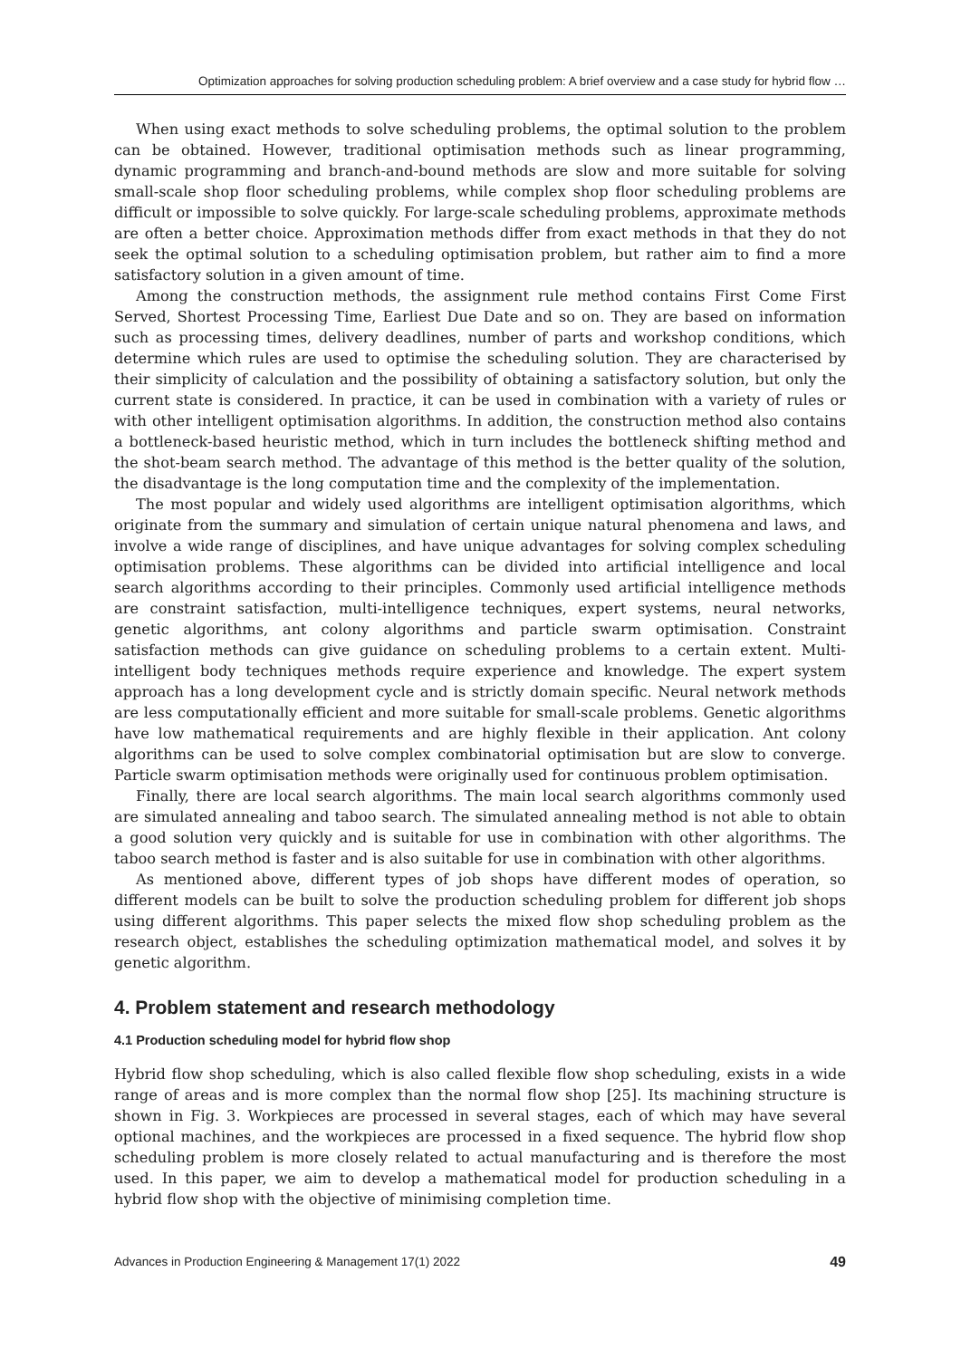Optimization approaches for solving production scheduling problem: A brief overview and a case study for hybrid flow …
When using exact methods to solve scheduling problems, the optimal solution to the problem can be obtained. However, traditional optimisation methods such as linear programming, dynamic programming and branch-and-bound methods are slow and more suitable for solving small-scale shop floor scheduling problems, while complex shop floor scheduling problems are difficult or impossible to solve quickly. For large-scale scheduling problems, approximate methods are often a better choice. Approximation methods differ from exact methods in that they do not seek the optimal solution to a scheduling optimisation problem, but rather aim to find a more satisfactory solution in a given amount of time.
Among the construction methods, the assignment rule method contains First Come First Served, Shortest Processing Time, Earliest Due Date and so on. They are based on information such as processing times, delivery deadlines, number of parts and workshop conditions, which determine which rules are used to optimise the scheduling solution. They are characterised by their simplicity of calculation and the possibility of obtaining a satisfactory solution, but only the current state is considered. In practice, it can be used in combination with a variety of rules or with other intelligent optimisation algorithms. In addition, the construction method also contains a bottleneck-based heuristic method, which in turn includes the bottleneck shifting method and the shot-beam search method. The advantage of this method is the better quality of the solution, the disadvantage is the long computation time and the complexity of the implementation.
The most popular and widely used algorithms are intelligent optimisation algorithms, which originate from the summary and simulation of certain unique natural phenomena and laws, and involve a wide range of disciplines, and have unique advantages for solving complex scheduling optimisation problems. These algorithms can be divided into artificial intelligence and local search algorithms according to their principles. Commonly used artificial intelligence methods are constraint satisfaction, multi-intelligence techniques, expert systems, neural networks, genetic algorithms, ant colony algorithms and particle swarm optimisation. Constraint satisfaction methods can give guidance on scheduling problems to a certain extent. Multi-intelligent body techniques methods require experience and knowledge. The expert system approach has a long development cycle and is strictly domain specific. Neural network methods are less computationally efficient and more suitable for small-scale problems. Genetic algorithms have low mathematical requirements and are highly flexible in their application. Ant colony algorithms can be used to solve complex combinatorial optimisation but are slow to converge. Particle swarm optimisation methods were originally used for continuous problem optimisation.
Finally, there are local search algorithms. The main local search algorithms commonly used are simulated annealing and taboo search. The simulated annealing method is not able to obtain a good solution very quickly and is suitable for use in combination with other algorithms. The taboo search method is faster and is also suitable for use in combination with other algorithms.
As mentioned above, different types of job shops have different modes of operation, so different models can be built to solve the production scheduling problem for different job shops using different algorithms. This paper selects the mixed flow shop scheduling problem as the research object, establishes the scheduling optimization mathematical model, and solves it by genetic algorithm.
4. Problem statement and research methodology
4.1 Production scheduling model for hybrid flow shop
Hybrid flow shop scheduling, which is also called flexible flow shop scheduling, exists in a wide range of areas and is more complex than the normal flow shop [25]. Its machining structure is shown in Fig. 3. Workpieces are processed in several stages, each of which may have several optional machines, and the workpieces are processed in a fixed sequence. The hybrid flow shop scheduling problem is more closely related to actual manufacturing and is therefore the most used. In this paper, we aim to develop a mathematical model for production scheduling in a hybrid flow shop with the objective of minimising completion time.
Advances in Production Engineering & Management 17(1) 2022 49